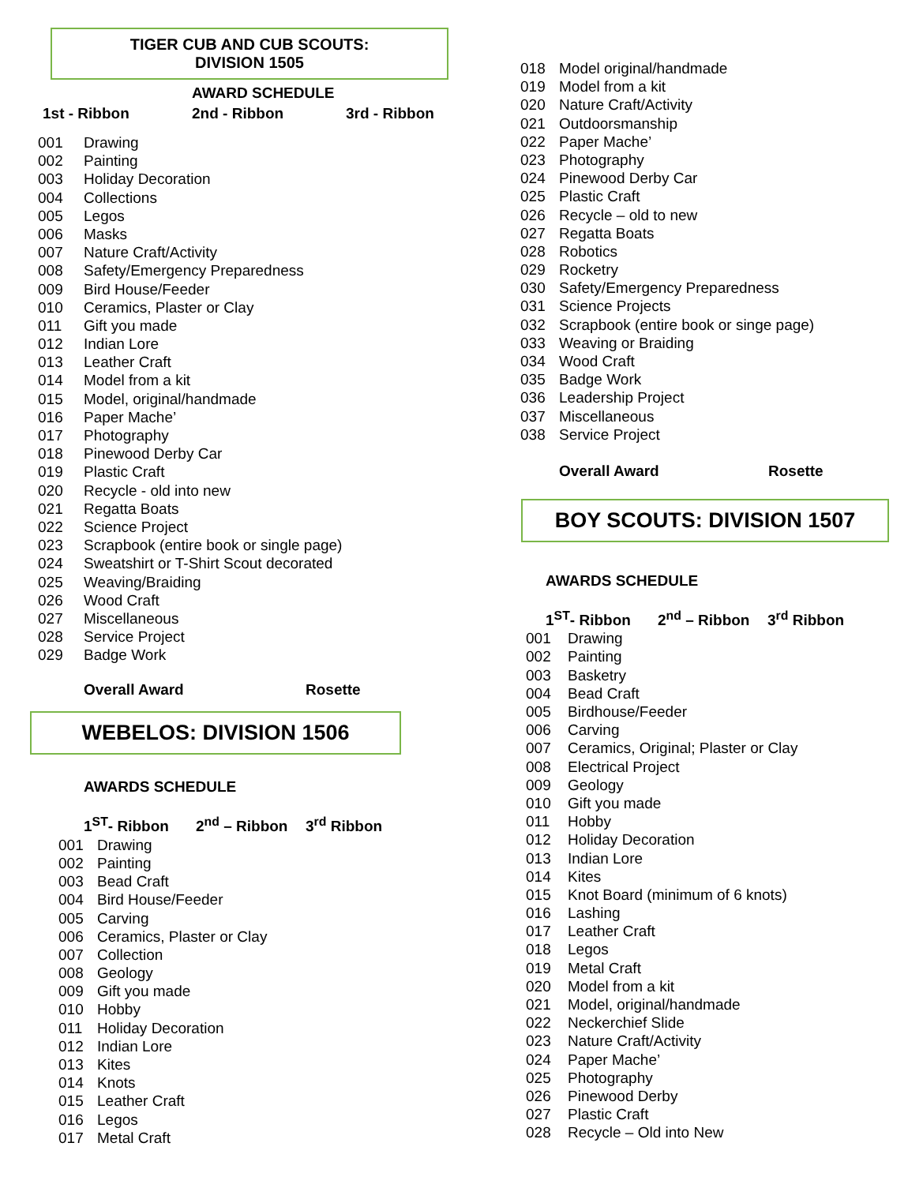TIGER CUB AND CUB SCOUTS:
DIVISION 1505
AWARD SCHEDULE
1st - Ribbon 2nd - Ribbon 3rd - Ribbon
001 Drawing
002 Painting
003 Holiday Decoration
004 Collections
005 Legos
006 Masks
007 Nature Craft/Activity
008 Safety/Emergency Preparedness
009 Bird House/Feeder
010 Ceramics, Plaster or Clay
011 Gift you made
012 Indian Lore
013 Leather Craft
014 Model from a kit
015 Model, original/handmade
016 Paper Mache’
017 Photography
018 Pinewood Derby Car
019 Plastic Craft
020 Recycle - old into new
021 Regatta Boats
022 Science Project
023 Scrapbook (entire book or single page)
024 Sweatshirt or T-Shirt Scout decorated
025 Weaving/Braiding
026 Wood Craft
027 Miscellaneous
028 Service Project
029 Badge Work
Overall Award Rosette
WEBELOS: DIVISION 1506
AWARDS SCHEDULE
1<sup>ST</sup>- Ribbon 2<sup>nd</sup> – Ribbon 3<sup>rd</sup> Ribbon
001 Drawing
002 Painting
003 Bead Craft
004 Bird House/Feeder
005 Carving
006 Ceramics, Plaster or Clay
007 Collection
008 Geology
009 Gift you made
010 Hobby
011 Holiday Decoration
012 Indian Lore
013 Kites
014 Knots
015 Leather Craft
016 Legos
017 Metal Craft
018 Model original/handmade
019 Model from a kit
020 Nature Craft/Activity
021 Outdoorsmanship
022 Paper Mache’
023 Photography
024 Pinewood Derby Car
025 Plastic Craft
026 Recycle – old to new
027 Regatta Boats
028 Robotics
029 Rocketry
030 Safety/Emergency Preparedness
031 Science Projects
032 Scrapbook (entire book or singe page)
033 Weaving or Braiding
034 Wood Craft
035 Badge Work
036 Leadership Project
037 Miscellaneous
038 Service Project
Overall Award Rosette
BOY SCOUTS: DIVISION 1507
AWARDS SCHEDULE
1<sup>ST</sup>- Ribbon 2<sup>nd</sup> – Ribbon 3<sup>rd</sup> Ribbon
001 Drawing
002 Painting
003 Basketry
004 Bead Craft
005 Birdhouse/Feeder
006 Carving
007 Ceramics, Original; Plaster or Clay
008 Electrical Project
009 Geology
010 Gift you made
011 Hobby
012 Holiday Decoration
013 Indian Lore
014 Kites
015 Knot Board (minimum of 6 knots)
016 Lashing
017 Leather Craft
018 Legos
019 Metal Craft
020 Model from a kit
021 Model, original/handmade
022 Neckerchief Slide
023 Nature Craft/Activity
024 Paper Mache’
025 Photography
026 Pinewood Derby
027 Plastic Craft
028 Recycle – Old into New